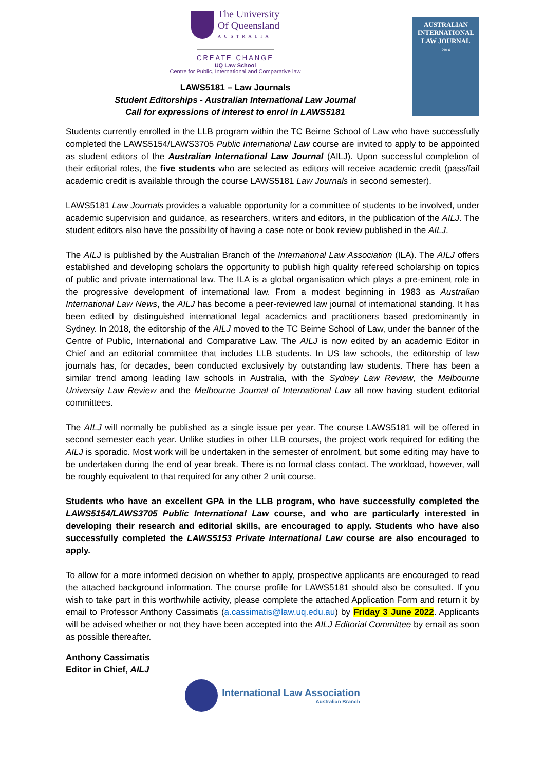The University
Of Queensland
AUSTRALIA
CREATE CHANGE
UQ Law School
Centre for Public, International and Comparative law
LAWS5181 – Law Journals
Student Editorships - Australian International Law Journal
Call for expressions of interest to enrol in LAWS5181
AUSTRALIAN
INTERNATIONAL
LAW JOURNAL
2014
Students currently enrolled in the LLB program within the TC Beirne School of Law who have successfully completed the LAWS5154/LAWS3705 Public International Law course are invited to apply to be appointed as student editors of the Australian International Law Journal (AILJ). Upon successful completion of their editorial roles, the five students who are selected as editors will receive academic credit (pass/fail academic credit is available through the course LAWS5181 Law Journals in second semester).
LAWS5181 Law Journals provides a valuable opportunity for a committee of students to be involved, under academic supervision and guidance, as researchers, writers and editors, in the publication of the AILJ. The student editors also have the possibility of having a case note or book review published in the AILJ.
The AILJ is published by the Australian Branch of the International Law Association (ILA). The AILJ offers established and developing scholars the opportunity to publish high quality refereed scholarship on topics of public and private international law. The ILA is a global organisation which plays a pre-eminent role in the progressive development of international law. From a modest beginning in 1983 as Australian International Law News, the AILJ has become a peer-reviewed law journal of international standing. It has been edited by distinguished international legal academics and practitioners based predominantly in Sydney. In 2018, the editorship of the AILJ moved to the TC Beirne School of Law, under the banner of the Centre of Public, International and Comparative Law. The AILJ is now edited by an academic Editor in Chief and an editorial committee that includes LLB students. In US law schools, the editorship of law journals has, for decades, been conducted exclusively by outstanding law students. There has been a similar trend among leading law schools in Australia, with the Sydney Law Review, the Melbourne University Law Review and the Melbourne Journal of International Law all now having student editorial committees.
The AILJ will normally be published as a single issue per year. The course LAWS5181 will be offered in second semester each year. Unlike studies in other LLB courses, the project work required for editing the AILJ is sporadic. Most work will be undertaken in the semester of enrolment, but some editing may have to be undertaken during the end of year break. There is no formal class contact. The workload, however, will be roughly equivalent to that required for any other 2 unit course.
Students who have an excellent GPA in the LLB program, who have successfully completed the LAWS5154/LAWS3705 Public International Law course, and who are particularly interested in developing their research and editorial skills, are encouraged to apply. Students who have also successfully completed the LAWS5153 Private International Law course are also encouraged to apply.
To allow for a more informed decision on whether to apply, prospective applicants are encouraged to read the attached background information. The course profile for LAWS5181 should also be consulted. If you wish to take part in this worthwhile activity, please complete the attached Application Form and return it by email to Professor Anthony Cassimatis (a.cassimatis@law.uq.edu.au) by Friday 3 June 2022. Applicants will be advised whether or not they have been accepted into the AILJ Editorial Committee by email as soon as possible thereafter.
Anthony Cassimatis
Editor in Chief, AILJ
International Law Association
Australian Branch